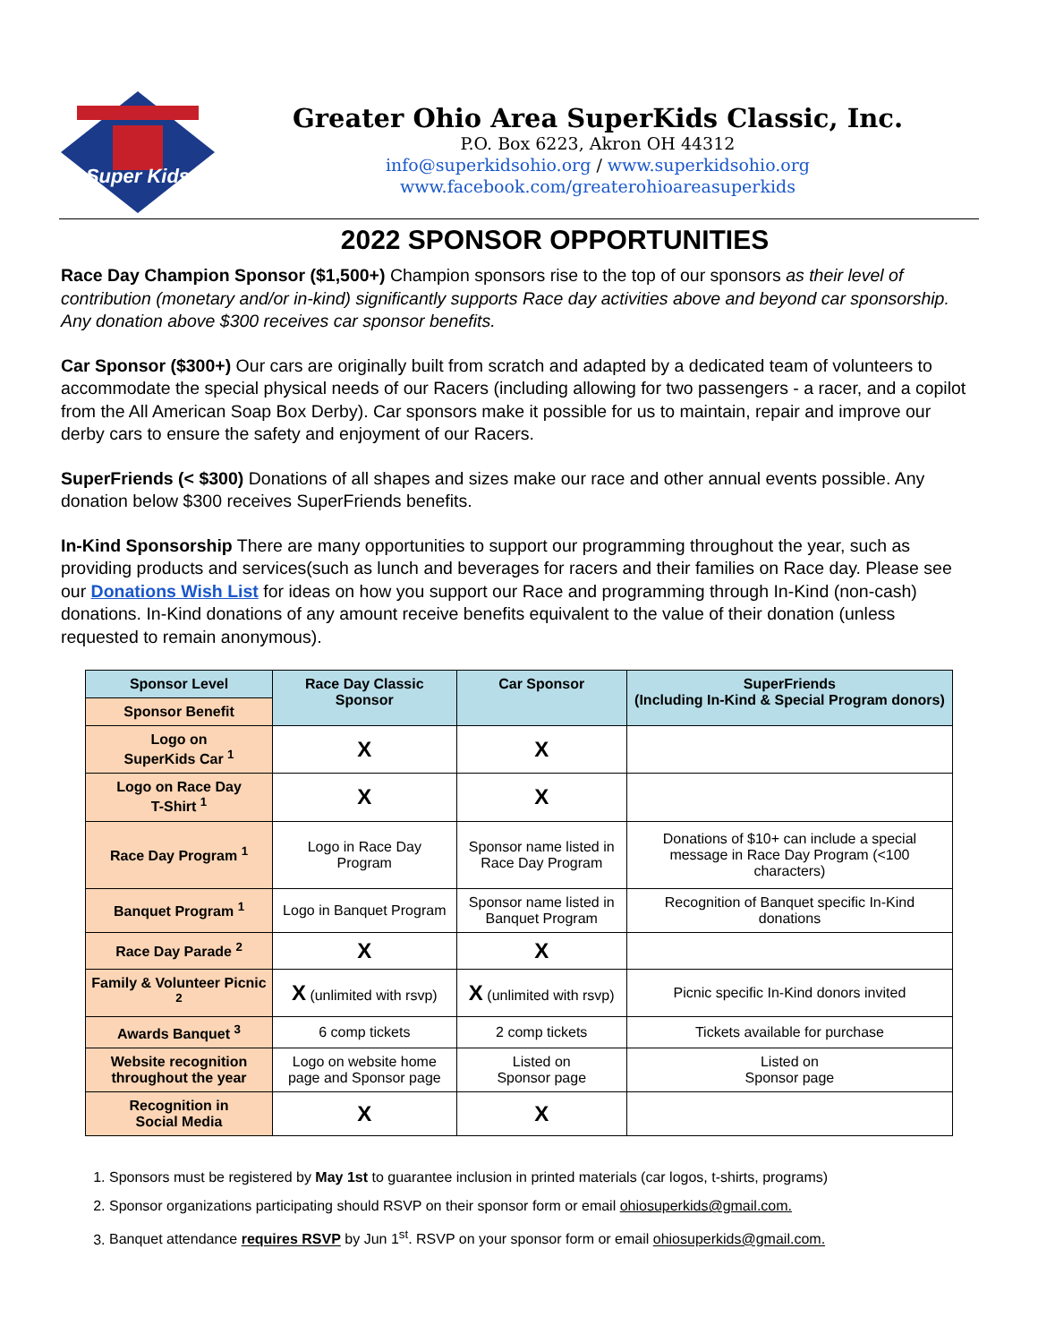Super Kids
Greater Ohio Area SuperKids Classic, Inc.
P.O. Box 6223, Akron OH 44312
info@superkidsohio.org / www.superkidsohio.org
www.facebook.com/greaterohioareasuperkids
2022 SPONSOR OPPORTUNITIES
Race Day Champion Sponsor ($1,500+) Champion sponsors rise to the top of our sponsors as their level of contribution (monetary and/or in-kind) significantly supports Race day activities above and beyond car sponsorship. Any donation above $300 receives car sponsor benefits.
Car Sponsor ($300+) Our cars are originally built from scratch and adapted by a dedicated team of volunteers to accommodate the special physical needs of our Racers (including allowing for two passengers - a racer, and a copilot from the All American Soap Box Derby). Car sponsors make it possible for us to maintain, repair and improve our derby cars to ensure the safety and enjoyment of our Racers.
SuperFriends (< $300) Donations of all shapes and sizes make our race and other annual events possible. Any donation below $300 receives SuperFriends benefits.
In-Kind Sponsorship There are many opportunities to support our programming throughout the year, such as providing products and services(such as lunch and beverages for racers and their families on Race day. Please see our Donations Wish List for ideas on how you support our Race and programming through In-Kind (non-cash) donations. In-Kind donations of any amount receive benefits equivalent to the value of their donation (unless requested to remain anonymous).
| Sponsor Level | Race Day Classic Sponsor | Car Sponsor | SuperFriends (Including In-Kind & Special Program donors) |
| --- | --- | --- | --- |
| Sponsor Benefit | | | |
| Logo on SuperKids Car <sup>1</sup> | X | X | |
| Logo on Race Day T-Shirt <sup>1</sup> | X | X | |
| Race Day Program <sup>1</sup> | Logo in Race Day Program | Sponsor name listed in Race Day Program | Donations of $10+ can include a special message in Race Day Program (<100 characters) |
| Banquet Program <sup>1</sup> | Logo in Banquet Program | Sponsor name listed in Banquet Program | Recognition of Banquet specific In-Kind donations |
| Race Day Parade <sup>2</sup> | X | X | |
| Family & Volunteer Picnic <sup>2</sup> | X (unlimited with rsvp) | X (unlimited with rsvp) | Picnic specific In-Kind donors invited |
| Awards Banquet <sup>3</sup> | 6 comp tickets | 2 comp tickets | Tickets available for purchase |
| Website recognition throughout the year | Logo on website home page and Sponsor page | Listed on Sponsor page | Listed on Sponsor page |
| Recognition in Social Media | X | X | |
1. Sponsors must be registered by May 1st to guarantee inclusion in printed materials (car logos, t-shirts, programs)
2. Sponsor organizations participating should RSVP on their sponsor form or email ohiosuperkids@gmail.com.
3. Banquet attendance requires RSVP by Jun 1<sup>st</sup>. RSVP on your sponsor form or email ohiosuperkids@gmail.com.